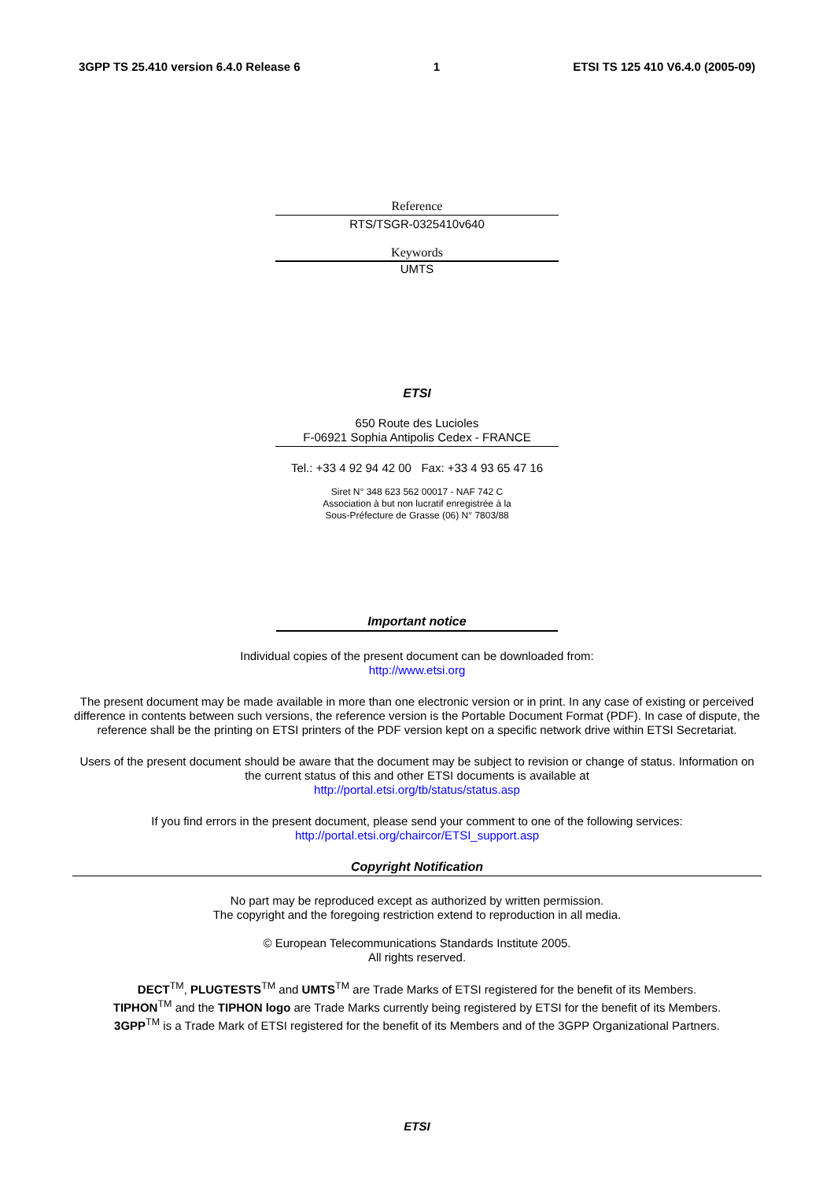3GPP TS 25.410 version 6.4.0 Release 6 1 ETSI TS 125 410 V6.4.0 (2005-09)
Reference
RTS/TSGR-0325410v640
Keywords
UMTS
ETSI
650 Route des Lucioles
F-06921 Sophia Antipolis Cedex - FRANCE
Tel.: +33 4 92 94 42 00 Fax: +33 4 93 65 47 16
Siret N° 348 623 562 00017 - NAF 742 C
Association à but non lucratif enregistrée à la
Sous-Préfecture de Grasse (06) N° 7803/88
Important notice
Individual copies of the present document can be downloaded from:
http://www.etsi.org
The present document may be made available in more than one electronic version or in print. In any case of existing or perceived difference in contents between such versions, the reference version is the Portable Document Format (PDF). In case of dispute, the reference shall be the printing on ETSI printers of the PDF version kept on a specific network drive within ETSI Secretariat.
Users of the present document should be aware that the document may be subject to revision or change of status. Information on the current status of this and other ETSI documents is available at
http://portal.etsi.org/tb/status/status.asp
If you find errors in the present document, please send your comment to one of the following services:
http://portal.etsi.org/chaircor/ETSI_support.asp
Copyright Notification
No part may be reproduced except as authorized by written permission.
The copyright and the foregoing restriction extend to reproduction in all media.
© European Telecommunications Standards Institute 2005.
All rights reserved.
DECT<sup>TM</sup>, PLUGTESTS<sup>TM</sup> and UMTS<sup>TM</sup> are Trade Marks of ETSI registered for the benefit of its Members.
TIPHON<sup>TM</sup> and the TIPHON logo are Trade Marks currently being registered by ETSI for the benefit of its Members.
3GPP<sup>TM</sup> is a Trade Mark of ETSI registered for the benefit of its Members and of the 3GPP Organizational Partners.
ETSI